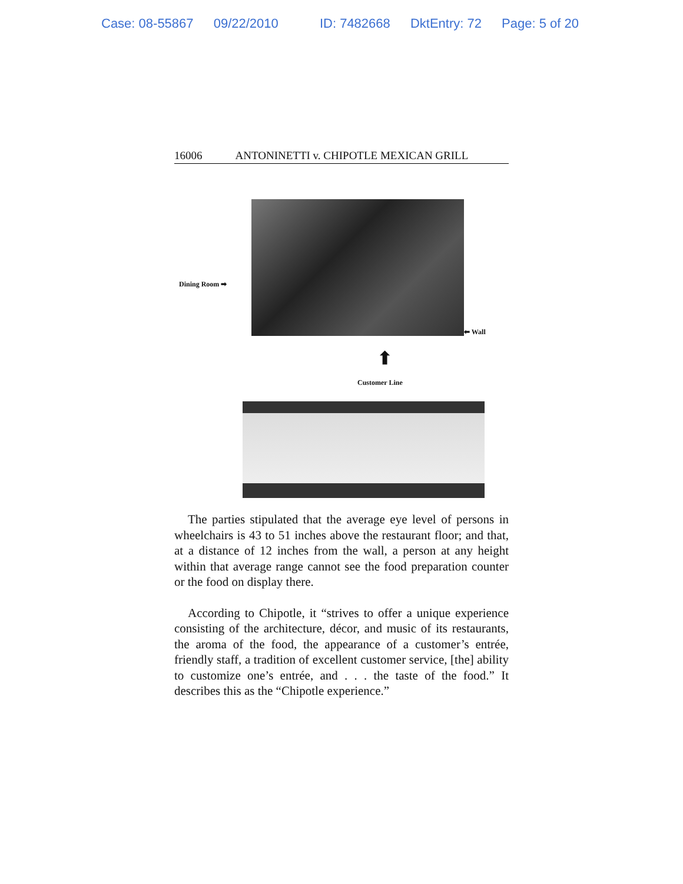Case: 08-55867 09/22/2010 ID: 7482668 DktEntry: 72 Page: 5 of 20
16006 ANTONINETTI v. CHIPOTLE MEXICAN GRILL
Dining Room ➡
⬅ Wall
⬆
Customer Line
The parties stipulated that the average eye level of persons in wheelchairs is 43 to 51 inches above the restaurant floor; and that, at a distance of 12 inches from the wall, a person at any height within that average range cannot see the food preparation counter or the food on display there.
According to Chipotle, it “strives to offer a unique experience consisting of the architecture, décor, and music of its restaurants, the aroma of the food, the appearance of a customer’s entrée, friendly staff, a tradition of excellent customer service, [the] ability to customize one’s entrée, and . . . the taste of the food.” It describes this as the “Chipotle experience.”